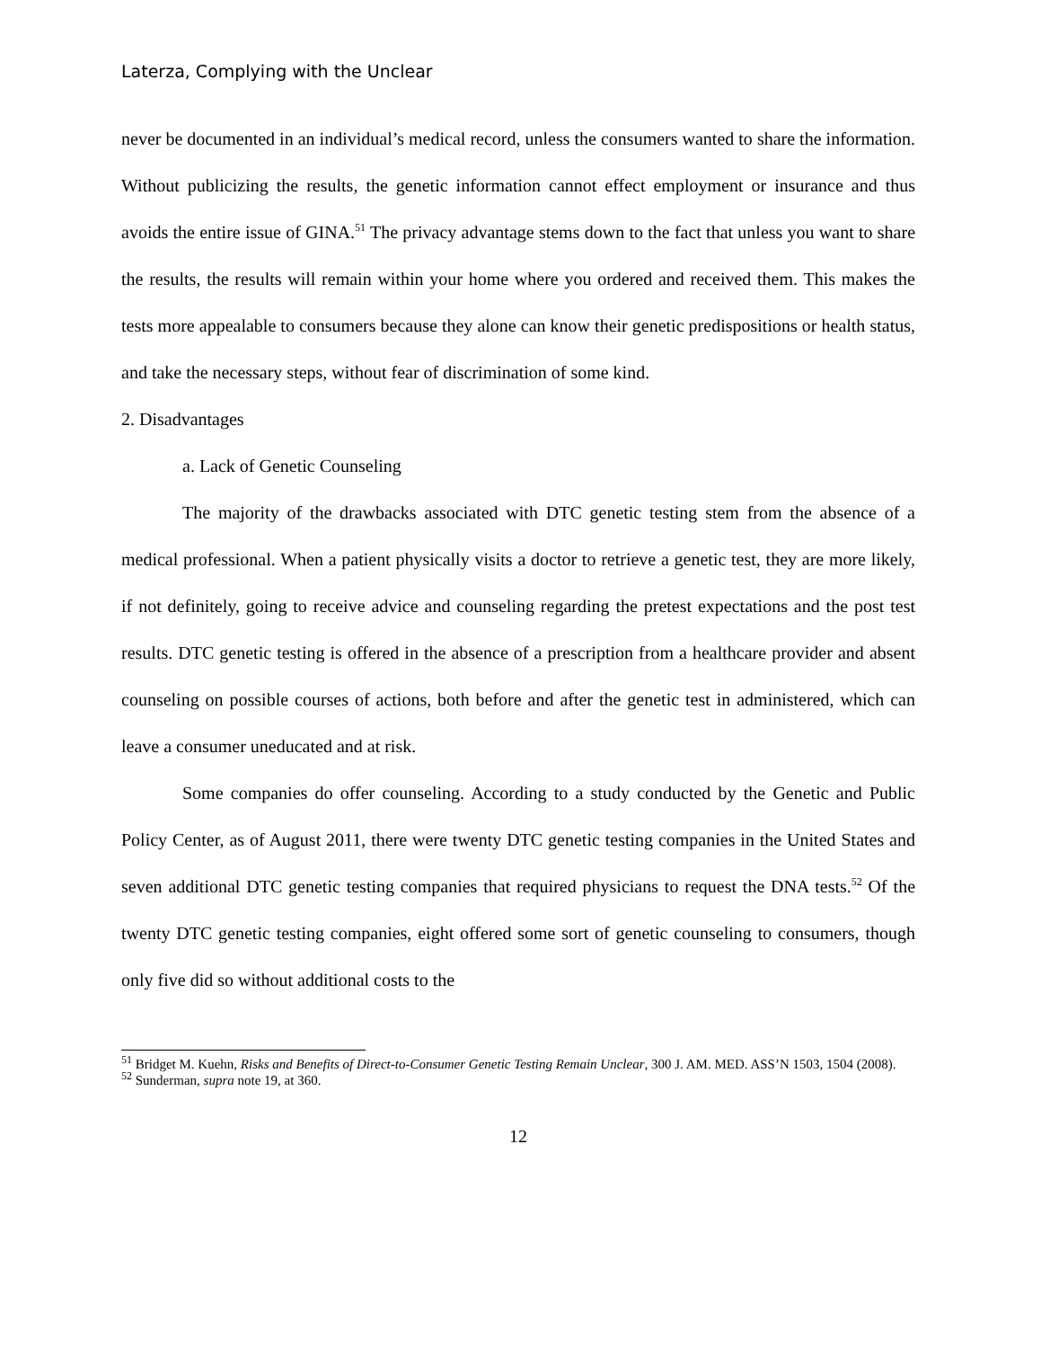Laterza, Complying with the Unclear
never be documented in an individual’s medical record, unless the consumers wanted to share the information. Without publicizing the results, the genetic information cannot effect employment or insurance and thus avoids the entire issue of GINA.<sup>51</sup> The privacy advantage stems down to the fact that unless you want to share the results, the results will remain within your home where you ordered and received them. This makes the tests more appealable to consumers because they alone can know their genetic predispositions or health status, and take the necessary steps, without fear of discrimination of some kind.
2. Disadvantages
a. Lack of Genetic Counseling
The majority of the drawbacks associated with DTC genetic testing stem from the absence of a medical professional. When a patient physically visits a doctor to retrieve a genetic test, they are more likely, if not definitely, going to receive advice and counseling regarding the pretest expectations and the post test results. DTC genetic testing is offered in the absence of a prescription from a healthcare provider and absent counseling on possible courses of actions, both before and after the genetic test in administered, which can leave a consumer uneducated and at risk.
Some companies do offer counseling. According to a study conducted by the Genetic and Public Policy Center, as of August 2011, there were twenty DTC genetic testing companies in the United States and seven additional DTC genetic testing companies that required physicians to request the DNA tests.<sup>52</sup> Of the twenty DTC genetic testing companies, eight offered some sort of genetic counseling to consumers, though only five did so without additional costs to the
<sup>51</sup> Bridget M. Kuehn, Risks and Benefits of Direct-to-Consumer Genetic Testing Remain Unclear, 300 J. AM. MED. ASS’N 1503, 1504 (2008).
<sup>52</sup> Sunderman, supra note 19, at 360.
12